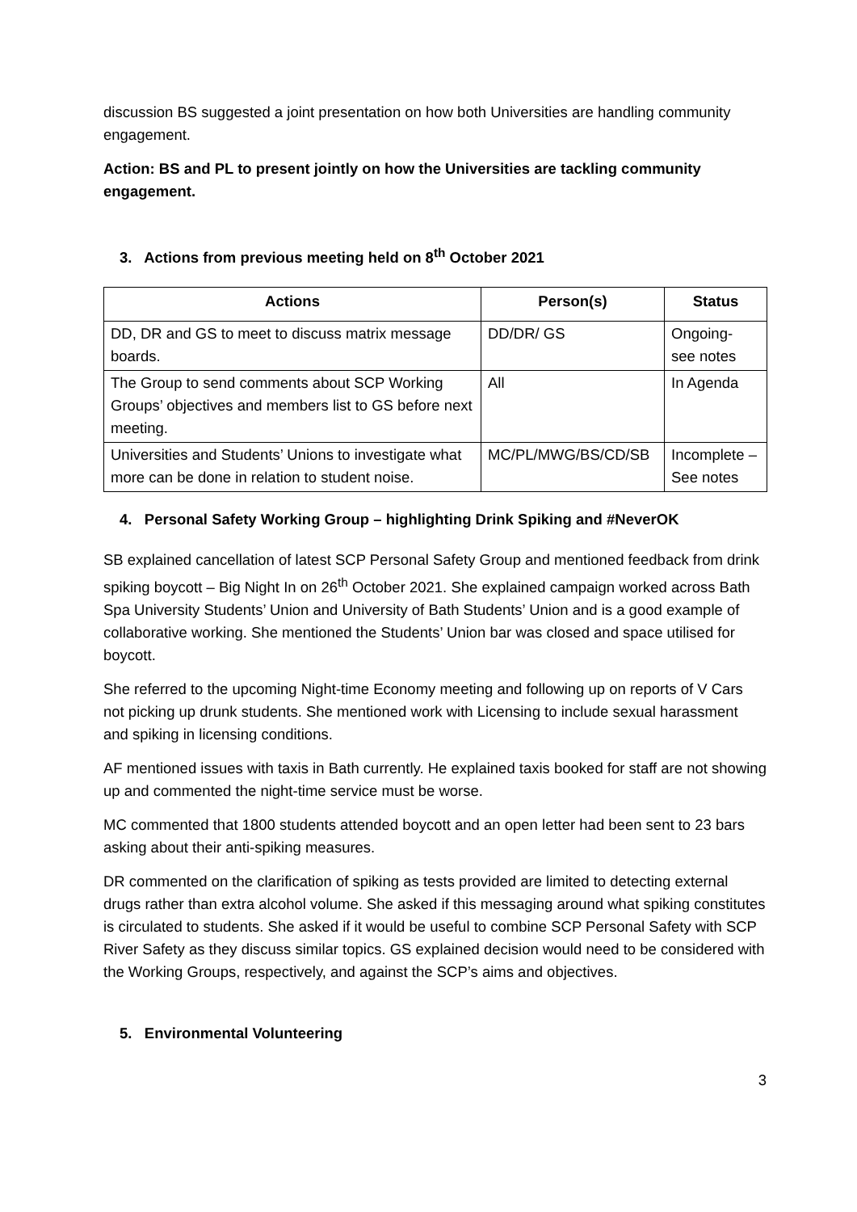discussion BS suggested a joint presentation on how both Universities are handling community engagement.
Action: BS and PL to present jointly on how the Universities are tackling community engagement.
3. Actions from previous meeting held on 8<sup>th</sup> October 2021
| Actions | Person(s) | Status |
| --- | --- | --- |
| DD, DR and GS to meet to discuss matrix message boards. | DD/DR/ GS | Ongoing- see notes |
| The Group to send comments about SCP Working Groups’ objectives and members list to GS before next meeting. | All | In Agenda |
| Universities and Students’ Unions to investigate what more can be done in relation to student noise. | MC/PL/MWG/BS/CD/SB | Incomplete – See notes |
4. Personal Safety Working Group – highlighting Drink Spiking and #NeverOK
SB explained cancellation of latest SCP Personal Safety Group and mentioned feedback from drink spiking boycott – Big Night In on 26<sup>th</sup> October 2021. She explained campaign worked across Bath Spa University Students’ Union and University of Bath Students’ Union and is a good example of collaborative working. She mentioned the Students’ Union bar was closed and space utilised for boycott.
She referred to the upcoming Night-time Economy meeting and following up on reports of V Cars not picking up drunk students. She mentioned work with Licensing to include sexual harassment and spiking in licensing conditions.
AF mentioned issues with taxis in Bath currently. He explained taxis booked for staff are not showing up and commented the night-time service must be worse.
MC commented that 1800 students attended boycott and an open letter had been sent to 23 bars asking about their anti-spiking measures.
DR commented on the clarification of spiking as tests provided are limited to detecting external drugs rather than extra alcohol volume. She asked if this messaging around what spiking constitutes is circulated to students. She asked if it would be useful to combine SCP Personal Safety with SCP River Safety as they discuss similar topics. GS explained decision would need to be considered with the Working Groups, respectively, and against the SCP’s aims and objectives.
5. Environmental Volunteering
3